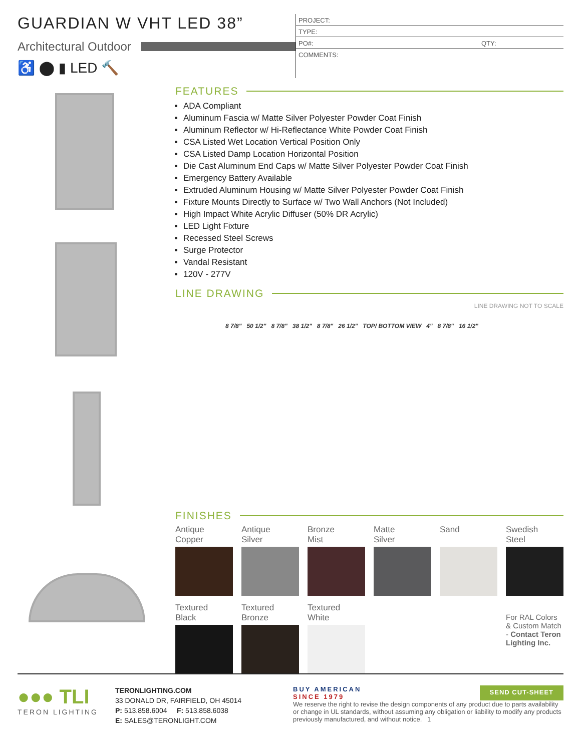GUARDIAN W VHT LED 38”
Architectural Outdoor
♿ ⬤ ▮ LED 🔨
PROJECT:
TYPE:
PO#: QTY:
COMMENTS:
FEATURES
ADA Compliant
Aluminum Fascia w/ Matte Silver Polyester Powder Coat Finish
Aluminum Reflector w/ Hi-Reflectance White Powder Coat Finish
CSA Listed Wet Location Vertical Position Only
CSA Listed Damp Location Horizontal Position
Die Cast Aluminum End Caps w/ Matte Silver Polyester Powder Coat Finish
Emergency Battery Available
Extruded Aluminum Housing w/ Matte Silver Polyester Powder Coat Finish
Fixture Mounts Directly to Surface w/ Two Wall Anchors (Not Included)
High Impact White Acrylic Diffuser (50% DR Acrylic)
LED Light Fixture
Recessed Steel Screws
Surge Protector
Vandal Resistant
120V - 277V
LINE DRAWING
LINE DRAWING NOT TO SCALE
8 7/8" 50 1/2" 8 7/8" 38 1/2" 8 7/8" 26 1/2" TOP/ BOTTOM VIEW 4" 8 7/8" 16 1/2"
FINISHES
Antique
Copper
Antique
Silver
Bronze
Mist
Matte
Silver
Sand
Swedish
Steel
Textured
Black
Textured
Bronze
Textured
White
For RAL Colors & Custom Match - Contact Teron Lighting Inc.
●●● TLI
TERON LIGHTING
TERONLIGHTING.COM
33 DONALD DR, FAIRFIELD, OH 45014
P: 513.858.6004 F: 513.858.6038
E: SALES@TERONLIGHT.COM
BUY AMERICAN
SINCE 1979
SEND CUT-SHEET
We reserve the right to revise the design components of any product due to parts availability or change in UL standards, without assuming any obligation or liability to modify any products previously manufactured, and without notice. 1